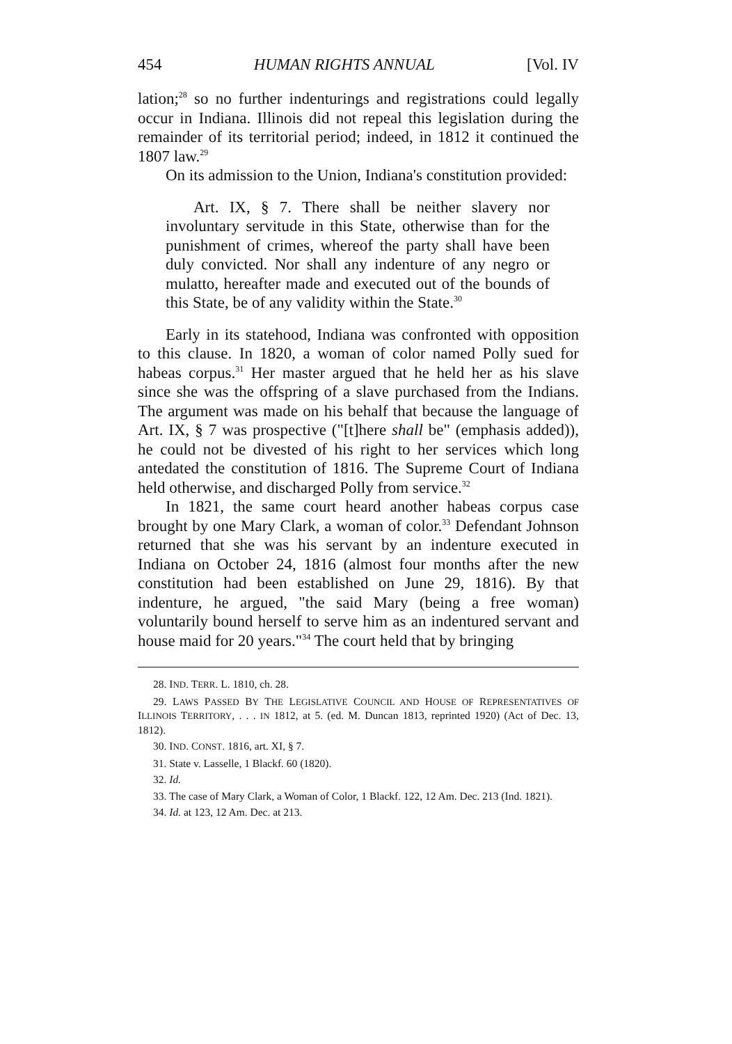454 HUMAN RIGHTS ANNUAL [Vol. IV
lation;<sup>28</sup> so no further indenturings and registrations could legally occur in Indiana. Illinois did not repeal this legislation during the remainder of its territorial period; indeed, in 1812 it continued the 1807 law.<sup>29</sup>
On its admission to the Union, Indiana's constitution provided:
Art. IX, § 7. There shall be neither slavery nor involuntary servitude in this State, otherwise than for the punishment of crimes, whereof the party shall have been duly convicted. Nor shall any indenture of any negro or mulatto, hereafter made and executed out of the bounds of this State, be of any validity within the State.<sup>30</sup>
Early in its statehood, Indiana was confronted with opposition to this clause. In 1820, a woman of color named Polly sued for habeas corpus.<sup>31</sup> Her master argued that he held her as his slave since she was the offspring of a slave purchased from the Indians. The argument was made on his behalf that because the language of Art. IX, § 7 was prospective ("[t]here shall be" (emphasis added)), he could not be divested of his right to her services which long antedated the constitution of 1816. The Supreme Court of Indiana held otherwise, and discharged Polly from service.<sup>32</sup>
In 1821, the same court heard another habeas corpus case brought by one Mary Clark, a woman of color.<sup>33</sup> Defendant Johnson returned that she was his servant by an indenture executed in Indiana on October 24, 1816 (almost four months after the new constitution had been established on June 29, 1816). By that indenture, he argued, "the said Mary (being a free woman) voluntarily bound herself to serve him as an indentured servant and house maid for 20 years."<sup>34</sup> The court held that by bringing
28. IND. TERR. L. 1810, ch. 28.
29. LAWS PASSED BY THE LEGISLATIVE COUNCIL AND HOUSE OF REPRESENTATIVES OF ILLINOIS TERRITORY, . . . IN 1812, at 5. (ed. M. Duncan 1813, reprinted 1920) (Act of Dec. 13, 1812).
30. IND. CONST. 1816, art. XI, § 7.
31. State v. Lasselle, 1 Blackf. 60 (1820).
32. Id.
33. The case of Mary Clark, a Woman of Color, 1 Blackf. 122, 12 Am. Dec. 213 (Ind. 1821).
34. Id. at 123, 12 Am. Dec. at 213.